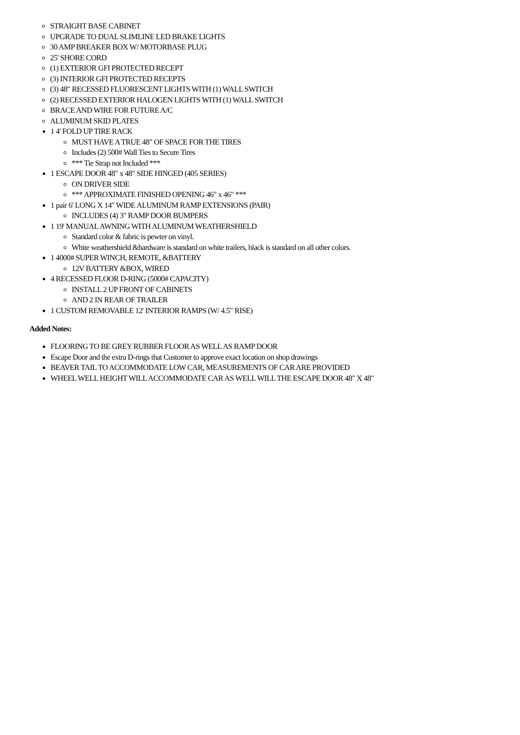STRAIGHT BASE CABINET
UPGRADE TO DUAL SLIMLINE LED BRAKE LIGHTS
30 AMP BREAKER BOX W/ MOTORBASE PLUG
25' SHORE CORD
(1) EXTERIOR GFI PROTECTED RECEPT
(3) INTERIOR GFI PROTECTED RECEPTS
(3) 48" RECESSED FLUORESCENT LIGHTS WITH (1) WALL SWITCH
(2) RECESSED EXTERIOR HALOGEN LIGHTS WITH (1) WALL SWITCH
BRACE AND WIRE FOR FUTURE A/C
ALUMINUM SKID PLATES
1 4' FOLD UP TIRE RACK
MUST HAVE A TRUE 48" OF SPACE FOR THE TIRES
Includes (2) 500# Wall Ties to Secure Tires
*** Tie Strap not Included ***
1 ESCAPE DOOR 48" x 48" SIDE HINGED (405 SERIES)
ON DRIVER SIDE
*** APPROXIMATE FINISHED OPENING 46" x 46" ***
1 pair 6' LONG X 14" WIDE ALUMINUM RAMP EXTENSIONS (PAIR)
INCLUDES (4) 3" RAMP DOOR BUMPERS
1 19' MANUAL AWNING WITH ALUMINUM WEATHERSHIELD
Standard color & fabric is pewter on vinyl.
White weathershield &hardware is standard on white trailers, black is standard on all other colors.
1 4000# SUPER WINCH, REMOTE, &BATTERY
12V BATTERY &BOX, WIRED
4 RECESSED FLOOR D-RING (5000# CAPACITY)
INSTALL 2 UP FRONT OF CABINETS
AND 2 IN REAR OF TRAILER
1 CUSTOM REMOVABLE 12' INTERIOR RAMPS (W/ 4.5" RISE)
Added Notes:
FLOORING TO BE GREY RUBBER FLOOR AS WELL AS RAMP DOOR
Escape Door and the extra D-rings that Customer to approve exact location on shop drawings
BEAVER TAIL TO ACCOMMODATE LOW CAR, MEASUREMENTS OF CAR ARE PROVIDED
WHEEL WELL HEIGHT WILL ACCOMMODATE CAR AS WELL WILL THE ESCAPE DOOR 48" X 48"